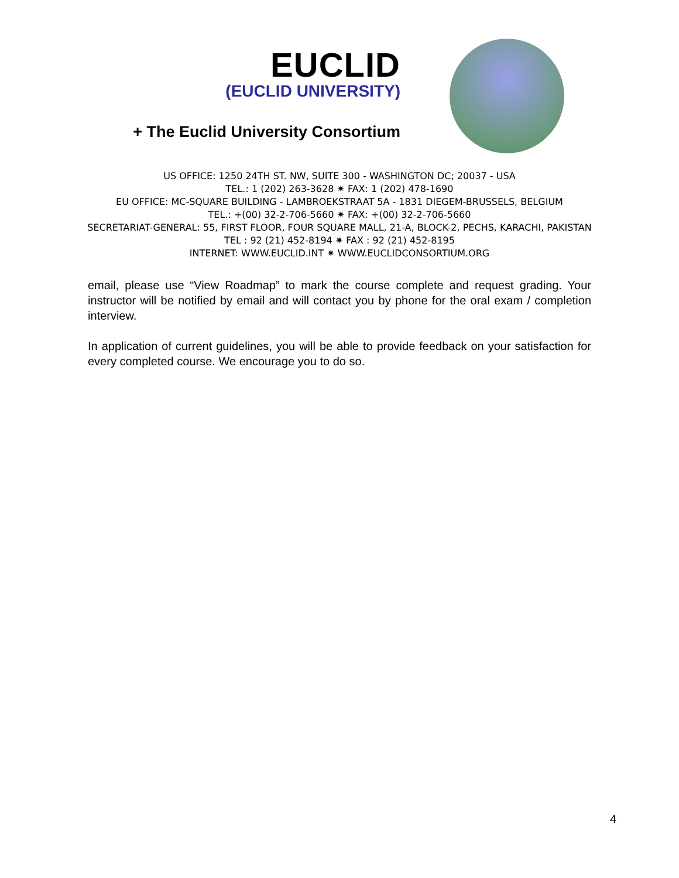EUCLID
(EUCLID UNIVERSITY)
+ The Euclid University Consortium
US OFFICE: 1250 24TH ST. NW, SUITE 300 - WASHINGTON DC; 20037 - USA
TEL.: 1 (202) 263-3628 ✷ FAX: 1 (202) 478-1690
EU OFFICE: MC-SQUARE BUILDING - LAMBROEKSTRAAT 5A - 1831 DIEGEM-BRUSSELS, BELGIUM
TEL.: +(00) 32-2-706-5660 ✷ FAX: +(00) 32-2-706-5660
SECRETARIAT-GENERAL: 55, FIRST FLOOR, FOUR SQUARE MALL, 21-A, BLOCK-2, PECHS, KARACHI, PAKISTAN
TEL : 92 (21) 452-8194 ✷ FAX : 92 (21) 452-8195
INTERNET: WWW.EUCLID.INT ✷ WWW.EUCLIDCONSORTIUM.ORG
email, please use “View Roadmap” to mark the course complete and request grading. Your instructor will be notified by email and will contact you by phone for the oral exam / completion interview.
In application of current guidelines, you will be able to provide feedback on your satisfaction for every completed course. We encourage you to do so.
4